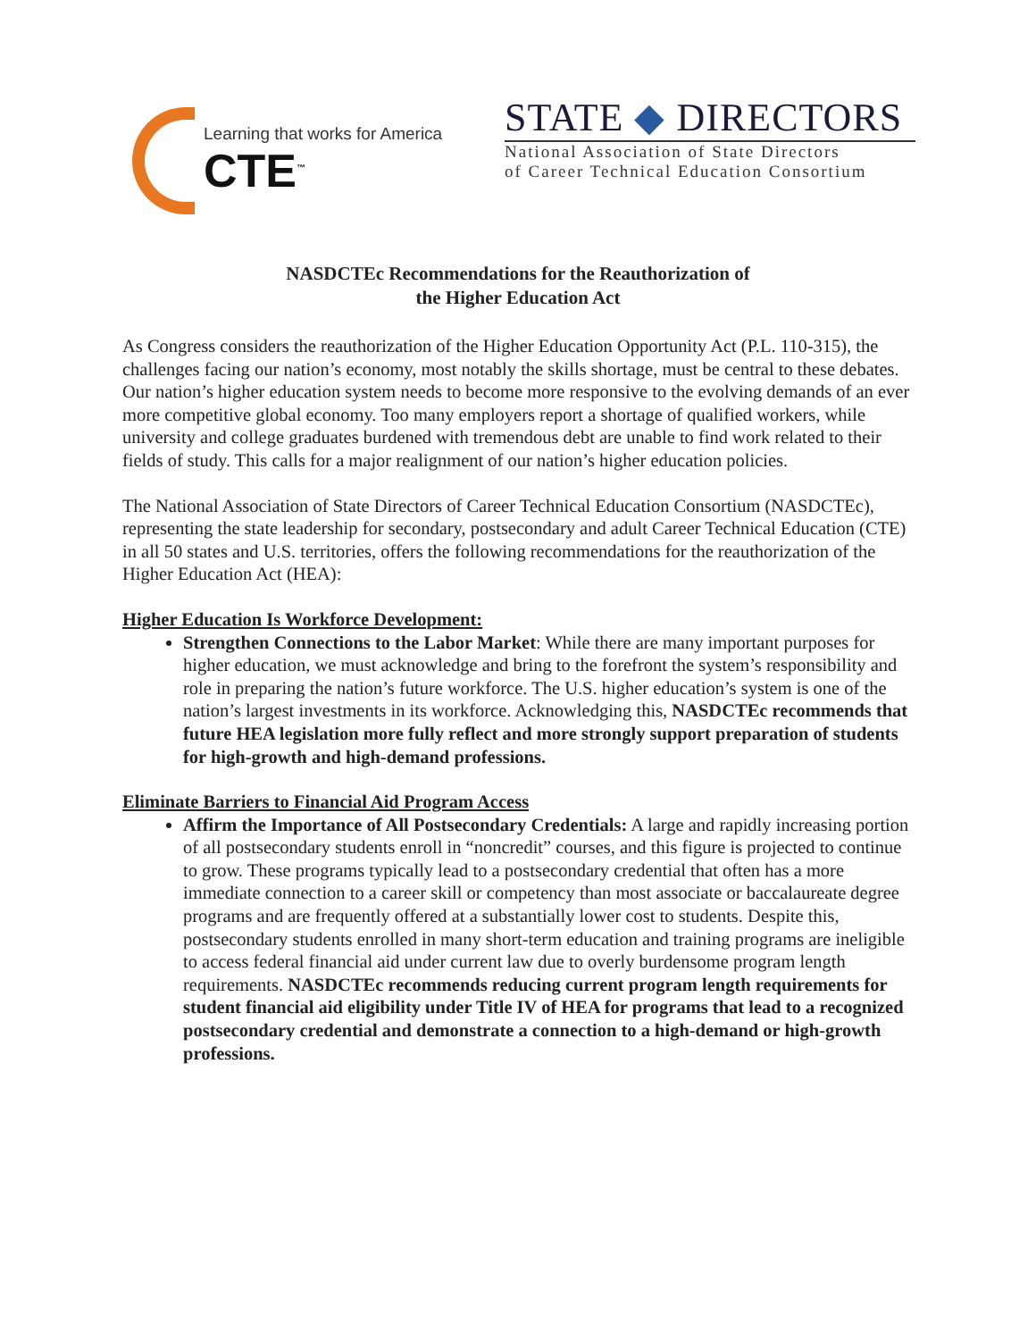Learning that works for America
CTE<sup>™</sup>
STATE ◆ DIRECTORS
National Association of State Directors
of Career Technical Education Consortium
NASDCTEc Recommendations for the Reauthorization of
the Higher Education Act
As Congress considers the reauthorization of the Higher Education Opportunity Act (P.L. 110-315), the challenges facing our nation’s economy, most notably the skills shortage, must be central to these debates. Our nation’s higher education system needs to become more responsive to the evolving demands of an ever more competitive global economy. Too many employers report a shortage of qualified workers, while university and college graduates burdened with tremendous debt are unable to find work related to their fields of study. This calls for a major realignment of our nation’s higher education policies.
The National Association of State Directors of Career Technical Education Consortium (NASDCTEc), representing the state leadership for secondary, postsecondary and adult Career Technical Education (CTE) in all 50 states and U.S. territories, offers the following recommendations for the reauthorization of the Higher Education Act (HEA):
Higher Education Is Workforce Development:
Strengthen Connections to the Labor Market: While there are many important purposes for higher education, we must acknowledge and bring to the forefront the system’s responsibility and role in preparing the nation’s future workforce. The U.S. higher education’s system is one of the nation’s largest investments in its workforce. Acknowledging this, NASDCTEc recommends that future HEA legislation more fully reflect and more strongly support preparation of students for high-growth and high-demand professions.
Eliminate Barriers to Financial Aid Program Access
Affirm the Importance of All Postsecondary Credentials: A large and rapidly increasing portion of all postsecondary students enroll in “noncredit” courses, and this figure is projected to continue to grow. These programs typically lead to a postsecondary credential that often has a more immediate connection to a career skill or competency than most associate or baccalaureate degree programs and are frequently offered at a substantially lower cost to students. Despite this, postsecondary students enrolled in many short-term education and training programs are ineligible to access federal financial aid under current law due to overly burdensome program length requirements. NASDCTEc recommends reducing current program length requirements for student financial aid eligibility under Title IV of HEA for programs that lead to a recognized postsecondary credential and demonstrate a connection to a high-demand or high-growth professions.